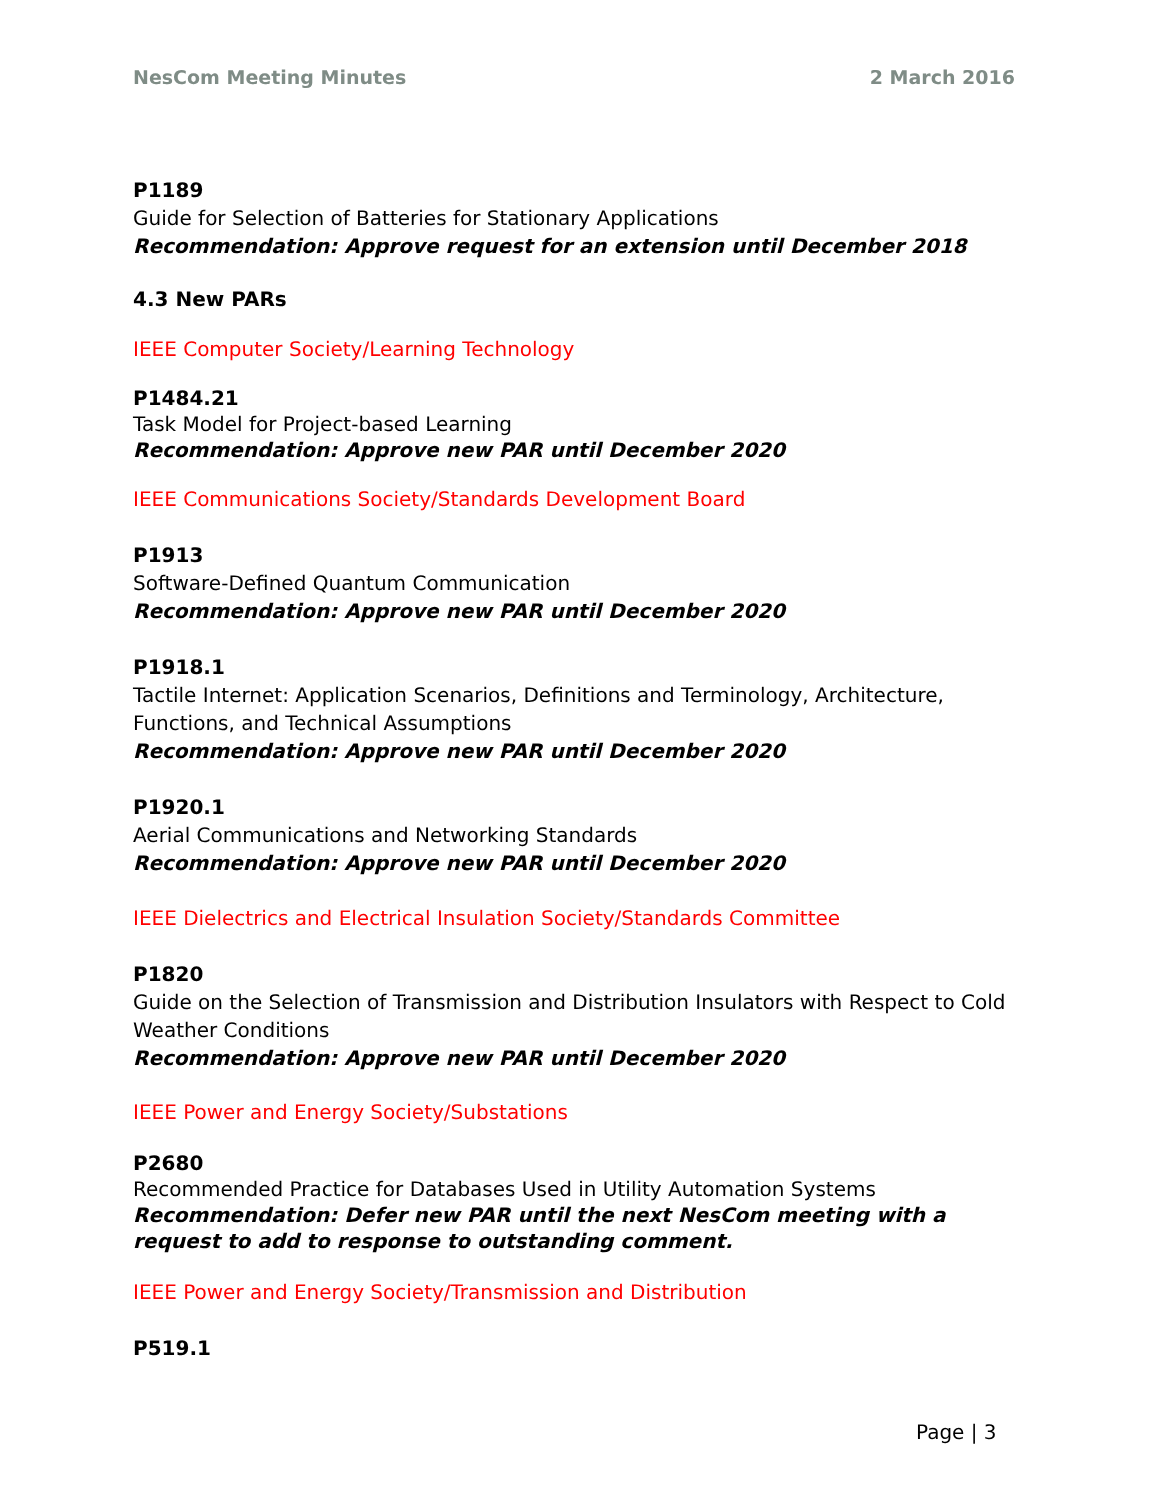NesCom Meeting Minutes 2 March 2016
P1189
Guide for Selection of Batteries for Stationary Applications
Recommendation: Approve request for an extension until December 2018
4.3 New PARs
IEEE Computer Society/Learning Technology
P1484.21
Task Model for Project-based Learning
Recommendation: Approve new PAR until December 2020
IEEE Communications Society/Standards Development Board
P1913
Software-Defined Quantum Communication
Recommendation: Approve new PAR until December 2020
P1918.1
Tactile Internet: Application Scenarios, Definitions and Terminology, Architecture, Functions, and Technical Assumptions
Recommendation: Approve new PAR until December 2020
P1920.1
Aerial Communications and Networking Standards
Recommendation: Approve new PAR until December 2020
IEEE Dielectrics and Electrical Insulation Society/Standards Committee
P1820
Guide on the Selection of Transmission and Distribution Insulators with Respect to Cold Weather Conditions
Recommendation: Approve new PAR until December 2020
IEEE Power and Energy Society/Substations
P2680
Recommended Practice for Databases Used in Utility Automation Systems
Recommendation: Defer new PAR until the next NesCom meeting with a request to add to response to outstanding comment.
IEEE Power and Energy Society/Transmission and Distribution
P519.1
Page | 3